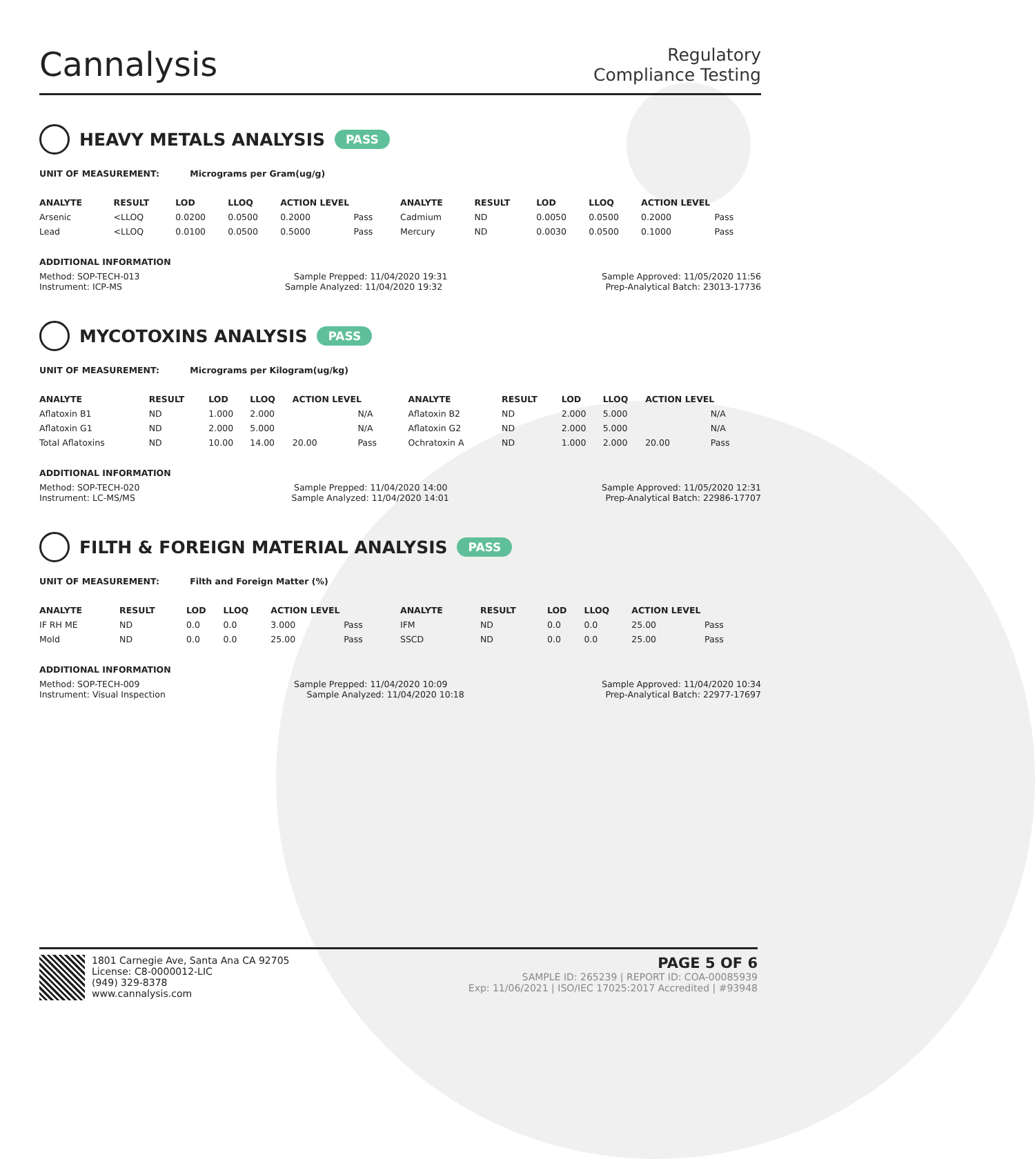Cannalysis
Regulatory
Compliance Testing
HEAVY METALS ANALYSIS PASS
UNIT OF MEASUREMENT: Micrograms per Gram(ug/g)
| ANALYTE | RESULT | LOD | LLOQ | ACTION LEVEL | | ANALYTE | RESULT | LOD | LLOQ | ACTION LEVEL | |
| --- | --- | --- | --- | --- | --- | --- | --- | --- | --- | --- | --- |
| Arsenic | <LLOQ | 0.0200 | 0.0500 | 0.2000 | Pass | Cadmium | ND | 0.0050 | 0.0500 | 0.2000 | Pass |
| Lead | <LLOQ | 0.0100 | 0.0500 | 0.5000 | Pass | Mercury | ND | 0.0030 | 0.0500 | 0.1000 | Pass |
ADDITIONAL INFORMATION
Method: SOP-TECH-013 Sample Prepped: 11/04/2020 19:31 Sample Approved: 11/05/2020 11:56
Instrument: ICP-MS Sample Analyzed: 11/04/2020 19:32 Prep-Analytical Batch: 23013-17736
MYCOTOXINS ANALYSIS PASS
UNIT OF MEASUREMENT: Micrograms per Kilogram(ug/kg)
| ANALYTE | RESULT | LOD | LLOQ | ACTION LEVEL | | ANALYTE | RESULT | LOD | LLOQ | ACTION LEVEL | |
| --- | --- | --- | --- | --- | --- | --- | --- | --- | --- | --- | --- |
| Aflatoxin B1 | ND | 1.000 | 2.000 | | N/A | Aflatoxin B2 | ND | 2.000 | 5.000 | | N/A |
| Aflatoxin G1 | ND | 2.000 | 5.000 | | N/A | Aflatoxin G2 | ND | 2.000 | 5.000 | | N/A |
| Total Aflatoxins | ND | 10.00 | 14.00 | 20.00 | Pass | Ochratoxin A | ND | 1.000 | 2.000 | 20.00 | Pass |
ADDITIONAL INFORMATION
Method: SOP-TECH-020 Sample Prepped: 11/04/2020 14:00 Sample Approved: 11/05/2020 12:31
Instrument: LC-MS/MS Sample Analyzed: 11/04/2020 14:01 Prep-Analytical Batch: 22986-17707
FILTH & FOREIGN MATERIAL ANALYSIS PASS
UNIT OF MEASUREMENT: Filth and Foreign Matter (%)
| ANALYTE | RESULT | LOD | LLOQ | ACTION LEVEL | | ANALYTE | RESULT | LOD | LLOQ | ACTION LEVEL | |
| --- | --- | --- | --- | --- | --- | --- | --- | --- | --- | --- | --- |
| IF RH ME | ND | 0.0 | 0.0 | 3.000 | Pass | IFM | ND | 0.0 | 0.0 | 25.00 | Pass |
| Mold | ND | 0.0 | 0.0 | 25.00 | Pass | SSCD | ND | 0.0 | 0.0 | 25.00 | Pass |
ADDITIONAL INFORMATION
Method: SOP-TECH-009 Sample Prepped: 11/04/2020 10:09 Sample Approved: 11/04/2020 10:34
Instrument: Visual Inspection Sample Analyzed: 11/04/2020 10:18 Prep-Analytical Batch: 22977-17697
1801 Carnegie Ave, Santa Ana CA 92705
License: C8-0000012-LIC
(949) 329-8378
www.cannalysis.com
PAGE 5 OF 6
SAMPLE ID: 265239 | REPORT ID: COA-00085939
Exp: 11/06/2021 | ISO/IEC 17025:2017 Accredited | #93948